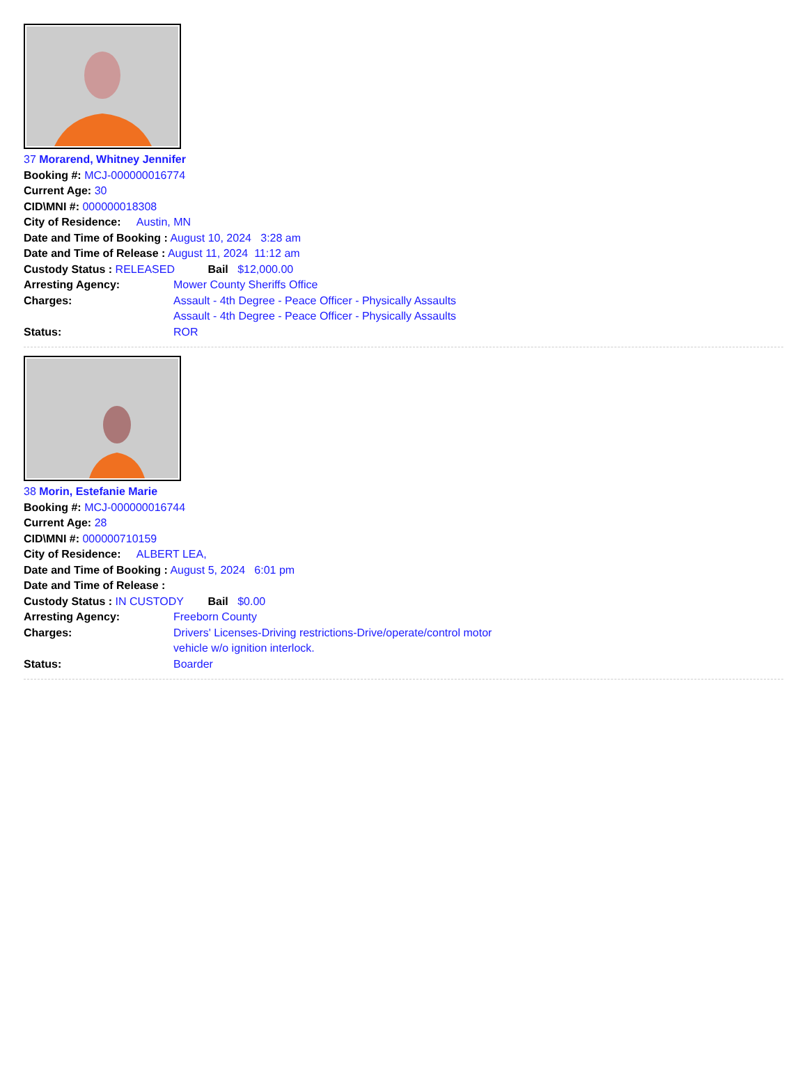37 Morarend, Whitney Jennifer
Booking #: MCJ-000000016774
Current Age: 30
CID\MNI #: 000000018308
City of Residence: Austin, MN
Date and Time of Booking : August 10, 2024 3:28 am
Date and Time of Release : August 11, 2024 11:12 am
Custody Status : RELEASED Bail $12,000.00
Arresting Agency: Mower County Sheriffs Office
Charges: Assault - 4th Degree - Peace Officer - Physically Assaults
Assault - 4th Degree - Peace Officer - Physically Assaults
Status: ROR
38 Morin, Estefanie Marie
Booking #: MCJ-000000016744
Current Age: 28
CID\MNI #: 000000710159
City of Residence: ALBERT LEA,
Date and Time of Booking : August 5, 2024 6:01 pm
Date and Time of Release :
Custody Status : IN CUSTODY Bail $0.00
Arresting Agency: Freeborn County
Charges: Drivers' Licenses-Driving restrictions-Drive/operate/control motor vehicle w/o ignition interlock.
Status: Boarder